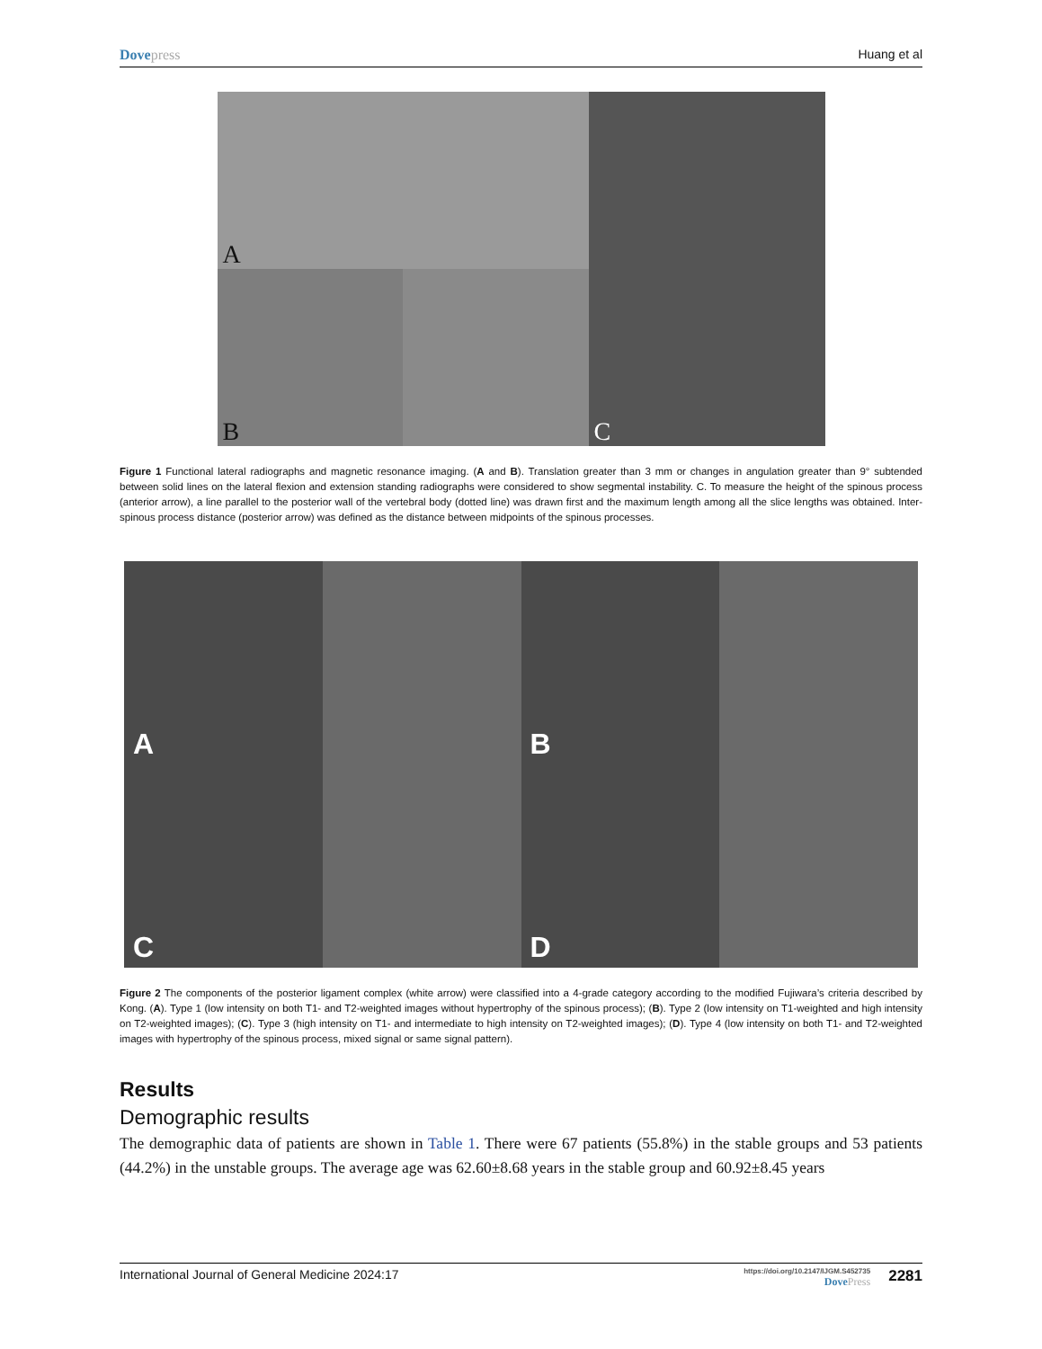Dovepress Huang et al
A
C
B
Figure 1 Functional lateral radiographs and magnetic resonance imaging. (A and B). Translation greater than 3 mm or changes in angulation greater than 9° subtended between solid lines on the lateral flexion and extension standing radiographs were considered to show segmental instability. C. To measure the height of the spinous process (anterior arrow), a line parallel to the posterior wall of the vertebral body (dotted line) was drawn first and the maximum length among all the slice lengths was obtained. Inter-spinous process distance (posterior arrow) was defined as the distance between midpoints of the spinous processes.
A
B
C
D
Figure 2 The components of the posterior ligament complex (white arrow) were classified into a 4-grade category according to the modified Fujiwara’s criteria described by Kong. (A). Type 1 (low intensity on both T1- and T2-weighted images without hypertrophy of the spinous process); (B). Type 2 (low intensity on T1-weighted and high intensity on T2-weighted images); (C). Type 3 (high intensity on T1- and intermediate to high intensity on T2-weighted images); (D). Type 4 (low intensity on both T1- and T2-weighted images with hypertrophy of the spinous process, mixed signal or same signal pattern).
Results
Demographic results
The demographic data of patients are shown in Table 1. There were 67 patients (55.8%) in the stable groups and 53 patients (44.2%) in the unstable groups. The average age was 62.60±8.68 years in the stable group and 60.92±8.45 years
International Journal of General Medicine 2024:17
https://doi.org/10.2147/IJGM.S452735
DovePress
2281